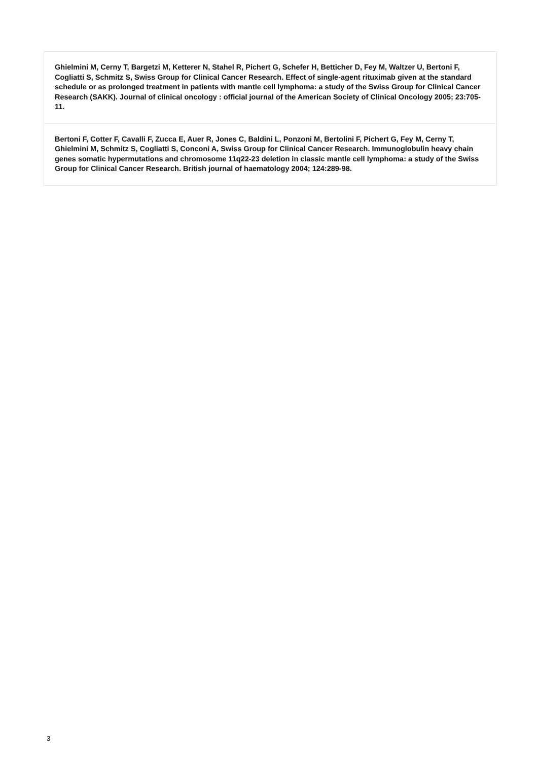| Ghielmini M, Cerny T, Bargetzi M, Ketterer N, Stahel R, Pichert G, Schefer H, Betticher D, Fey M, Waltzer U, Bertoni F, Cogliatti S, Schmitz S, Swiss Group for Clinical Cancer Research. Effect of single-agent rituximab given at the standard schedule or as prolonged treatment in patients with mantle cell lymphoma: a study of the Swiss Group for Clinical Cancer Research (SAKK). Journal of clinical oncology : official journal of the American Society of Clinical Oncology 2005; 23:705-11. |
| Bertoni F, Cotter F, Cavalli F, Zucca E, Auer R, Jones C, Baldini L, Ponzoni M, Bertolini F, Pichert G, Fey M, Cerny T, Ghielmini M, Schmitz S, Cogliatti S, Conconi A, Swiss Group for Clinical Cancer Research. Immunoglobulin heavy chain genes somatic hypermutations and chromosome 11q22-23 deletion in classic mantle cell lymphoma: a study of the Swiss Group for Clinical Cancer Research. British journal of haematology 2004; 124:289-98. |
3